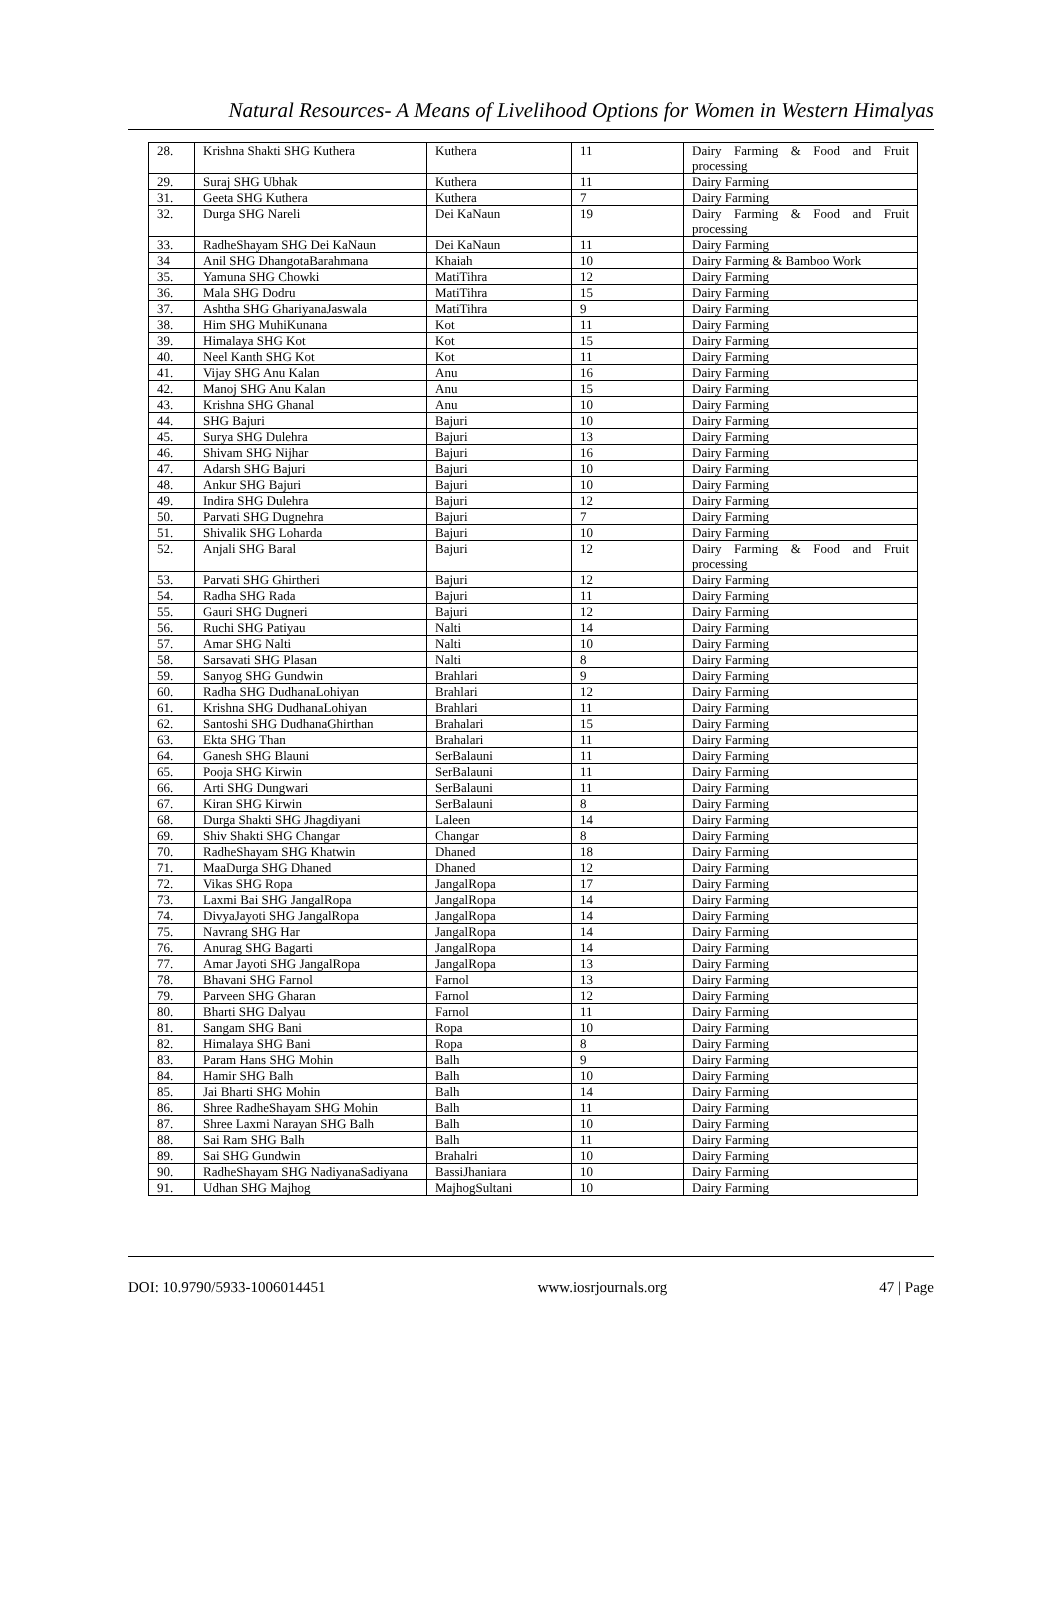Natural Resources- A Means of Livelihood Options for Women in Western Himalyas
| 28. | Krishna Shakti SHG Kuthera | Kuthera | 11 | Dairy Farming & Food and Fruit processing |
| 29. | Suraj SHG Ubhak | Kuthera | 11 | Dairy Farming |
| 31. | Geeta SHG Kuthera | Kuthera | 7 | Dairy Farming |
| 32. | Durga SHG Nareli | Dei KaNaun | 19 | Dairy Farming & Food and Fruit processing |
| 33. | RadheShayam SHG Dei KaNaun | Dei KaNaun | 11 | Dairy Farming |
| 34 | Anil SHG DhangotaBarahmana | Khaiah | 10 | Dairy Farming & Bamboo Work |
| 35. | Yamuna SHG Chowki | MatiTihra | 12 | Dairy Farming |
| 36. | Mala SHG Dodru | MatiTihra | 15 | Dairy Farming |
| 37. | Ashtha SHG GhariyanaJaswala | MatiTihra | 9 | Dairy Farming |
| 38. | Him SHG MuhiKunana | Kot | 11 | Dairy Farming |
| 39. | Himalaya SHG Kot | Kot | 15 | Dairy Farming |
| 40. | Neel Kanth SHG Kot | Kot | 11 | Dairy Farming |
| 41. | Vijay SHG Anu Kalan | Anu | 16 | Dairy Farming |
| 42. | Manoj SHG Anu Kalan | Anu | 15 | Dairy Farming |
| 43. | Krishna SHG Ghanal | Anu | 10 | Dairy Farming |
| 44. | SHG Bajuri | Bajuri | 10 | Dairy Farming |
| 45. | Surya SHG Dulehra | Bajuri | 13 | Dairy Farming |
| 46. | Shivam SHG Nijhar | Bajuri | 16 | Dairy Farming |
| 47. | Adarsh SHG Bajuri | Bajuri | 10 | Dairy Farming |
| 48. | Ankur SHG Bajuri | Bajuri | 10 | Dairy Farming |
| 49. | Indira SHG Dulehra | Bajuri | 12 | Dairy Farming |
| 50. | Parvati SHG Dugnehra | Bajuri | 7 | Dairy Farming |
| 51. | Shivalik SHG Loharda | Bajuri | 10 | Dairy Farming |
| 52. | Anjali SHG Baral | Bajuri | 12 | Dairy Farming & Food and Fruit processing |
| 53. | Parvati SHG Ghirtheri | Bajuri | 12 | Dairy Farming |
| 54. | Radha SHG Rada | Bajuri | 11 | Dairy Farming |
| 55. | Gauri SHG Dugneri | Bajuri | 12 | Dairy Farming |
| 56. | Ruchi SHG Patiyau | Nalti | 14 | Dairy Farming |
| 57. | Amar SHG Nalti | Nalti | 10 | Dairy Farming |
| 58. | Sarsavati SHG Plasan | Nalti | 8 | Dairy Farming |
| 59. | Sanyog SHG Gundwin | Brahlari | 9 | Dairy Farming |
| 60. | Radha SHG DudhanaLohiyan | Brahlari | 12 | Dairy Farming |
| 61. | Krishna SHG DudhanaLohiyan | Brahlari | 11 | Dairy Farming |
| 62. | Santoshi SHG DudhanaGhirthan | Brahalari | 15 | Dairy Farming |
| 63. | Ekta SHG Than | Brahalari | 11 | Dairy Farming |
| 64. | Ganesh SHG Blauni | SerBalauni | 11 | Dairy Farming |
| 65. | Pooja SHG Kirwin | SerBalauni | 11 | Dairy Farming |
| 66. | Arti SHG Dungwari | SerBalauni | 11 | Dairy Farming |
| 67. | Kiran SHG Kirwin | SerBalauni | 8 | Dairy Farming |
| 68. | Durga Shakti SHG Jhagdiyani | Laleen | 14 | Dairy Farming |
| 69. | Shiv Shakti SHG Changar | Changar | 8 | Dairy Farming |
| 70. | RadheShayam SHG Khatwin | Dhaned | 18 | Dairy Farming |
| 71. | MaaDurga SHG Dhaned | Dhaned | 12 | Dairy Farming |
| 72. | Vikas SHG Ropa | JangalRopa | 17 | Dairy Farming |
| 73. | Laxmi Bai SHG JangalRopa | JangalRopa | 14 | Dairy Farming |
| 74. | DivyaJayoti SHG JangalRopa | JangalRopa | 14 | Dairy Farming |
| 75. | Navrang SHG Har | JangalRopa | 14 | Dairy Farming |
| 76. | Anurag SHG Bagarti | JangalRopa | 14 | Dairy Farming |
| 77. | Amar Jayoti SHG JangalRopa | JangalRopa | 13 | Dairy Farming |
| 78. | Bhavani SHG Farnol | Farnol | 13 | Dairy Farming |
| 79. | Parveen SHG Gharan | Farnol | 12 | Dairy Farming |
| 80. | Bharti SHG Dalyau | Farnol | 11 | Dairy Farming |
| 81. | Sangam SHG Bani | Ropa | 10 | Dairy Farming |
| 82. | Himalaya SHG Bani | Ropa | 8 | Dairy Farming |
| 83. | Param Hans SHG Mohin | Balh | 9 | Dairy Farming |
| 84. | Hamir SHG Balh | Balh | 10 | Dairy Farming |
| 85. | Jai Bharti SHG Mohin | Balh | 14 | Dairy Farming |
| 86. | Shree RadheShayam SHG Mohin | Balh | 11 | Dairy Farming |
| 87. | Shree Laxmi Narayan SHG Balh | Balh | 10 | Dairy Farming |
| 88. | Sai Ram SHG Balh | Balh | 11 | Dairy Farming |
| 89. | Sai SHG Gundwin | Brahalri | 10 | Dairy Farming |
| 90. | RadheShayam SHG NadiyanaSadiyana | BassiJhaniara | 10 | Dairy Farming |
| 91. | Udhan SHG Majhog | MajhogSultani | 10 | Dairy Farming |
DOI: 10.9790/5933-1006014451 www.iosrjournals.org 47 | Page